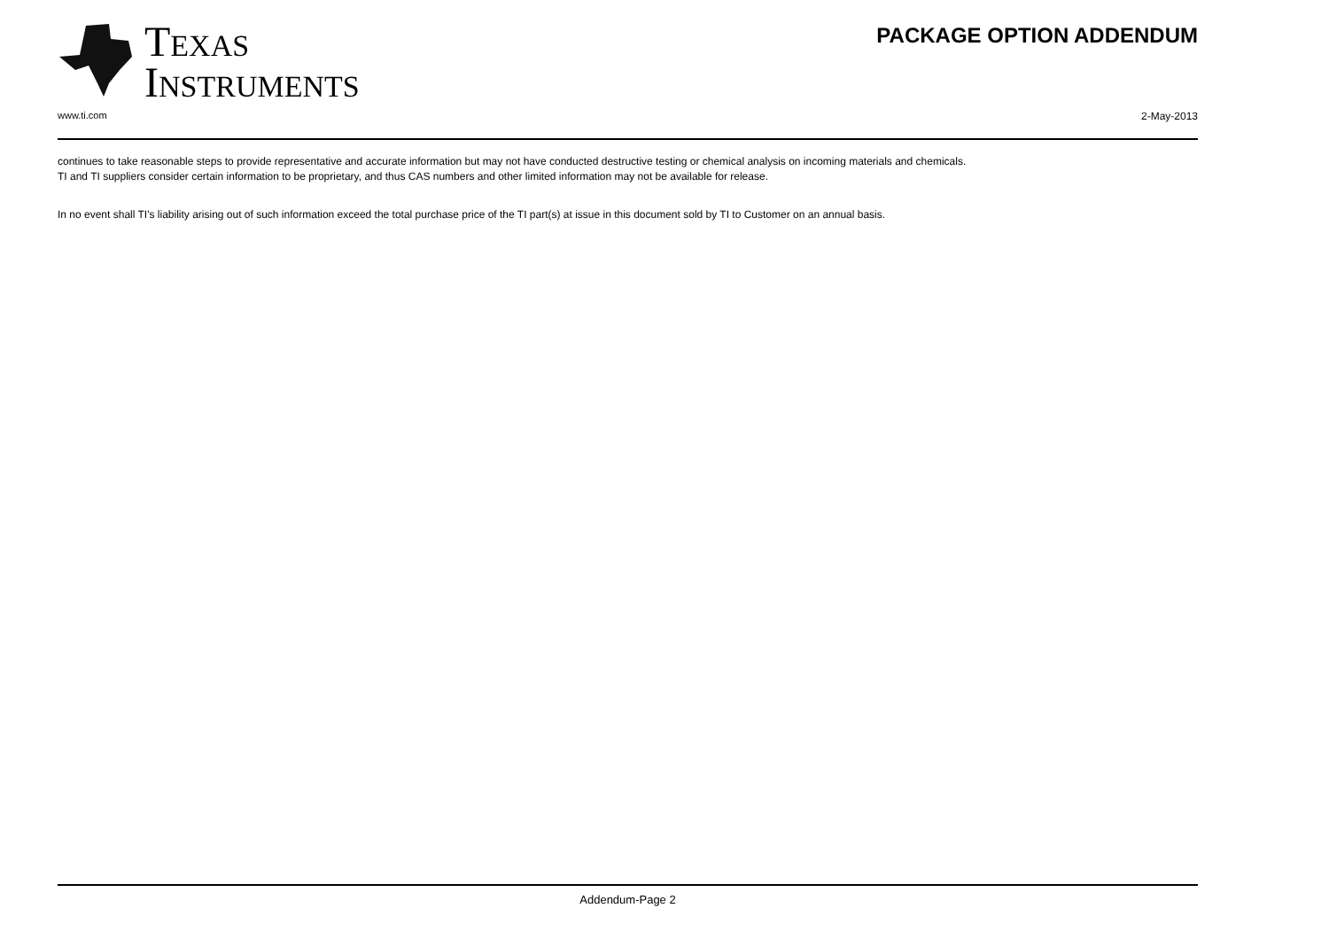TEXAS
INSTRUMENTS
PACKAGE OPTION ADDENDUM
www.ti.com 2-May-2013
continues to take reasonable steps to provide representative and accurate information but may not have conducted destructive testing or chemical analysis on incoming materials and chemicals.
TI and TI suppliers consider certain information to be proprietary, and thus CAS numbers and other limited information may not be available for release.
In no event shall TI's liability arising out of such information exceed the total purchase price of the TI part(s) at issue in this document sold by TI to Customer on an annual basis.
Addendum-Page 2